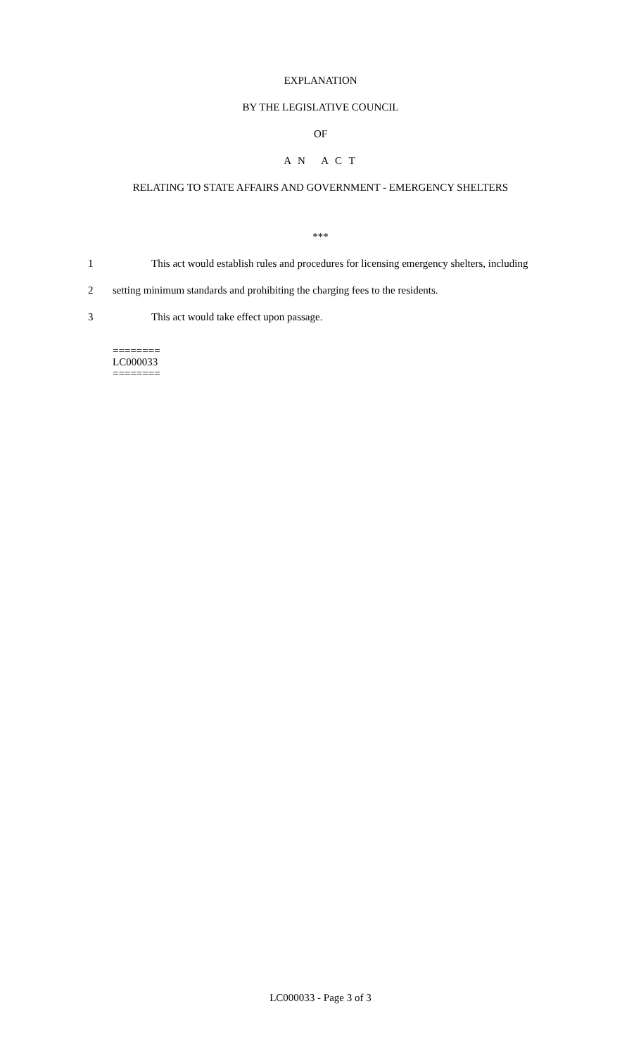EXPLANATION
BY THE LEGISLATIVE COUNCIL
OF
A N A C T
RELATING TO STATE AFFAIRS AND GOVERNMENT - EMERGENCY SHELTERS
***
1 This act would establish rules and procedures for licensing emergency shelters, including
2 setting minimum standards and prohibiting the charging fees to the residents.
3 This act would take effect upon passage.
========
LC000033
========
LC000033 - Page 3 of 3